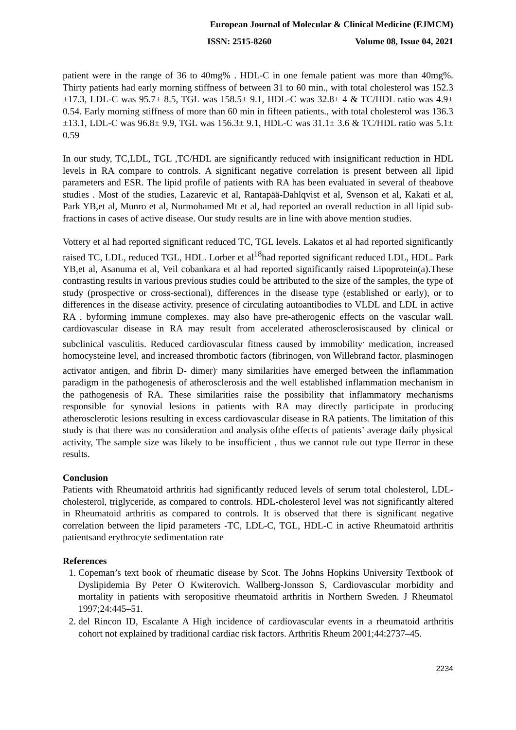European Journal of Molecular & Clinical Medicine (EJMCM)
ISSN: 2515-8260 Volume 08, Issue 04, 2021
patient were in the range of 36 to 40mg% . HDL-C in one female patient was more than 40mg%. Thirty patients had early morning stiffness of between 31 to 60 min., with total cholesterol was 152.3 ±17.3, LDL-C was 95.7± 8.5, TGL was 158.5± 9.1, HDL-C was 32.8± 4 & TC/HDL ratio was 4.9± 0.54. Early morning stiffness of more than 60 min in fifteen patients., with total cholesterol was 136.3 ±13.1, LDL-C was 96.8± 9.9, TGL was 156.3± 9.1, HDL-C was 31.1± 3.6 & TC/HDL ratio was 5.1± 0.59
In our study, TC,LDL, TGL ,TC/HDL are significantly reduced with insignificant reduction in HDL levels in RA compare to controls. A significant negative correlation is present between all lipid parameters and ESR. The lipid profile of patients with RA has been evaluated in several of theabove studies . Most of the studies, Lazarevic et al, Rantapää-Dahlqvist et al, Svenson et al, Kakati et al, Park YB,et al, Munro et al, Nurmohamed Mt et al, had reported an overall reduction in all lipid sub-fractions in cases of active disease. Our study results are in line with above mention studies.
Vottery et al had reported significant reduced TC, TGL levels. Lakatos et al had reported significantly raised TC, LDL, reduced TGL, HDL. Lorber et al<sup>18</sup>had reported significant reduced LDL, HDL. Park YB,et al, Asanuma et al, Veil cobankara et al had reported significantly raised Lipoprotein(a).These contrasting results in various previous studies could be attributed to the size of the samples, the type of study (prospective or cross-sectional), differences in the disease type (established or early), or to differences in the disease activity. presence of circulating autoantibodies to VLDL and LDL in active RA . byforming immune complexes. may also have pre-atherogenic effects on the vascular wall. cardiovascular disease in RA may result from accelerated atherosclerosiscaused by clinical or subclinical vasculitis. Reduced cardiovascular fitness caused by immobility<sup>.</sup> medication, increased homocysteine level, and increased thrombotic factors (fibrinogen, von Willebrand factor, plasminogen activator antigen, and fibrin D- dimer)<sup>.</sup> many similarities have emerged between the inflammation paradigm in the pathogenesis of atherosclerosis and the well established inflammation mechanism in the pathogenesis of RA. These similarities raise the possibility that inflammatory mechanisms responsible for synovial lesions in patients with RA may directly participate in producing atherosclerotic lesions resulting in excess cardiovascular disease in RA patients. The limitation of this study is that there was no consideration and analysis ofthe effects of patients’ average daily physical activity, The sample size was likely to be insufficient , thus we cannot rule out type IIerror in these results.
Conclusion
Patients with Rheumatoid arthritis had significantly reduced levels of serum total cholesterol, LDL-cholesterol, triglyceride, as compared to controls. HDL-cholesterol level was not significantly altered in Rheumatoid arthritis as compared to controls. It is observed that there is significant negative correlation between the lipid parameters -TC, LDL-C, TGL, HDL-C in active Rheumatoid arthritis patientsand erythrocyte sedimentation rate
References
1. Copeman’s text book of rheumatic disease by Scot. The Johns Hopkins University Textbook of Dyslipidemia By Peter O Kwiterovich. Wallberg-Jonsson S, Cardiovascular morbidity and mortality in patients with seropositive rheumatoid arthritis in Northern Sweden. J Rheumatol 1997;24:445–51.
2. del Rincon ID, Escalante A High incidence of cardiovascular events in a rheumatoid arthritis cohort not explained by traditional cardiac risk factors. Arthritis Rheum 2001;44:2737–45.
2234